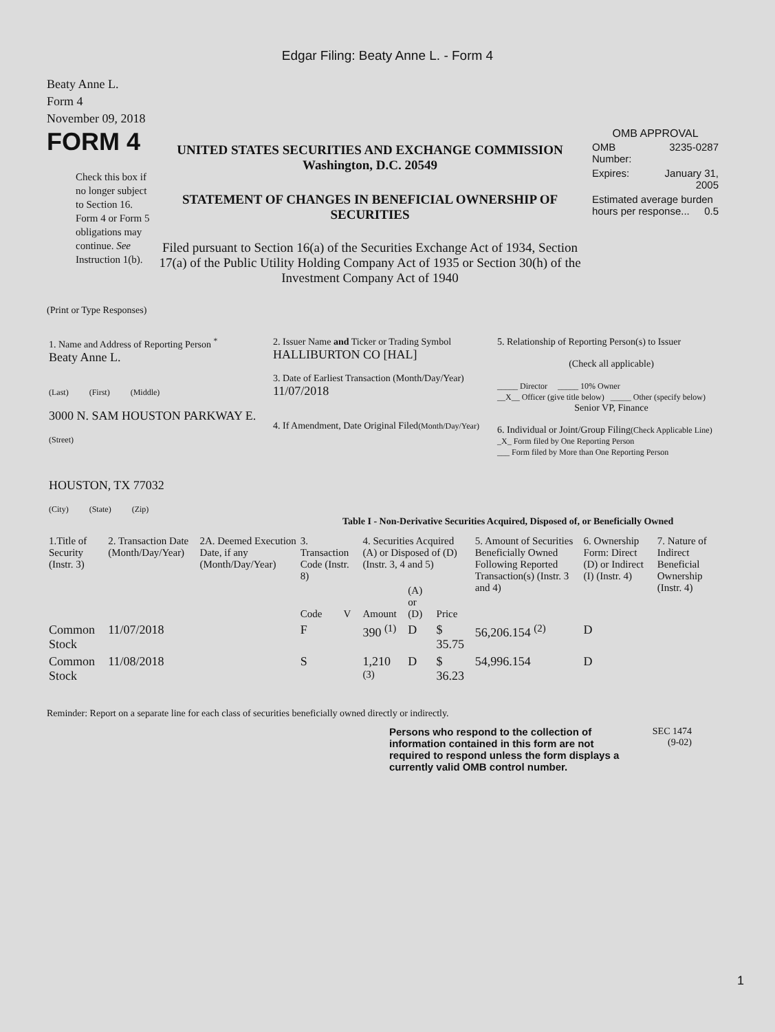Edgar Filing: Beaty Anne L. - Form 4
Beaty Anne L.
Form 4
November 09, 2018
FORM 4
Check this box if no longer subject to Section 16. Form 4 or Form 5 obligations may continue. See Instruction 1(b).
UNITED STATES SECURITIES AND EXCHANGE COMMISSION
Washington, D.C. 20549
STATEMENT OF CHANGES IN BENEFICIAL OWNERSHIP OF SECURITIES
Filed pursuant to Section 16(a) of the Securities Exchange Act of 1934, Section 17(a) of the Public Utility Holding Company Act of 1935 or Section 30(h) of the Investment Company Act of 1940
OMB APPROVAL
| OMB Number: | 3235-0287 |
| Expires: | January 31, 2005 |
| Estimated average burden hours per response... 0.5 | |
(Print or Type Responses)
| 1. Name and Address of Reporting Person <sup>*</sup> Beaty Anne L. (Last) (First) (Middle) 3000 N. SAM HOUSTON PARKWAY E. (Street) HOUSTON, TX 77032 (City) (State) (Zip) | 2. Issuer Name and Ticker or Trading Symbol HALLIBURTON CO [HAL] 3. Date of Earliest Transaction (Month/Day/Year) 11/07/2018 4. If Amendment, Date Original Filed (Month/Day/Year) | 5. Relationship of Reporting Person(s) to Issuer (Check all applicable) _____ Director _____ 10% Owner __X__ Officer (give title below) _____ Other (specify below) Senior VP, Finance 6. Individual or Joint/Group Filing (Check Applicable Line) _X_ Form filed by One Reporting Person ___ Form filed by More than One Reporting Person |
Table I - Non-Derivative Securities Acquired, Disposed of, or Beneficially Owned
| 1.Title of Security (Instr. 3) | 2. Transaction Date (Month/Day/Year) | 2A. Deemed Execution Date, if any (Month/Day/Year) | 3. Transaction Code (Instr. 8) | | 4. Securities Acquired (A) or Disposed of (D) (Instr. 3, 4 and 5) | | | 5. Amount of Securities Beneficially Owned Following Reported Transaction(s) (Instr. 3 and 4) | 6. Ownership Form: Direct (D) or Indirect (I) (Instr. 4) | 7. Nature of Indirect Beneficial Ownership (Instr. 4) |
| --- | --- | --- | --- | --- | --- | --- | --- | --- | --- | --- |
| | | | Code | V | Amount | (A) or (D) | Price | | | |
| Common Stock | 11/07/2018 | | F | | 390 <sup>(1)</sup> | D | $ 35.75 | 56,206.154 <sup>(2)</sup> | D | |
| Common Stock | 11/08/2018 | | S | | 1,210 <sup>(3)</sup> | D | $ 36.23 | 54,996.154 | D | |
Reminder: Report on a separate line for each class of securities beneficially owned directly or indirectly.
Persons who respond to the collection of information contained in this form are not required to respond unless the form displays a currently valid OMB control number.
SEC 1474
(9-02)
1